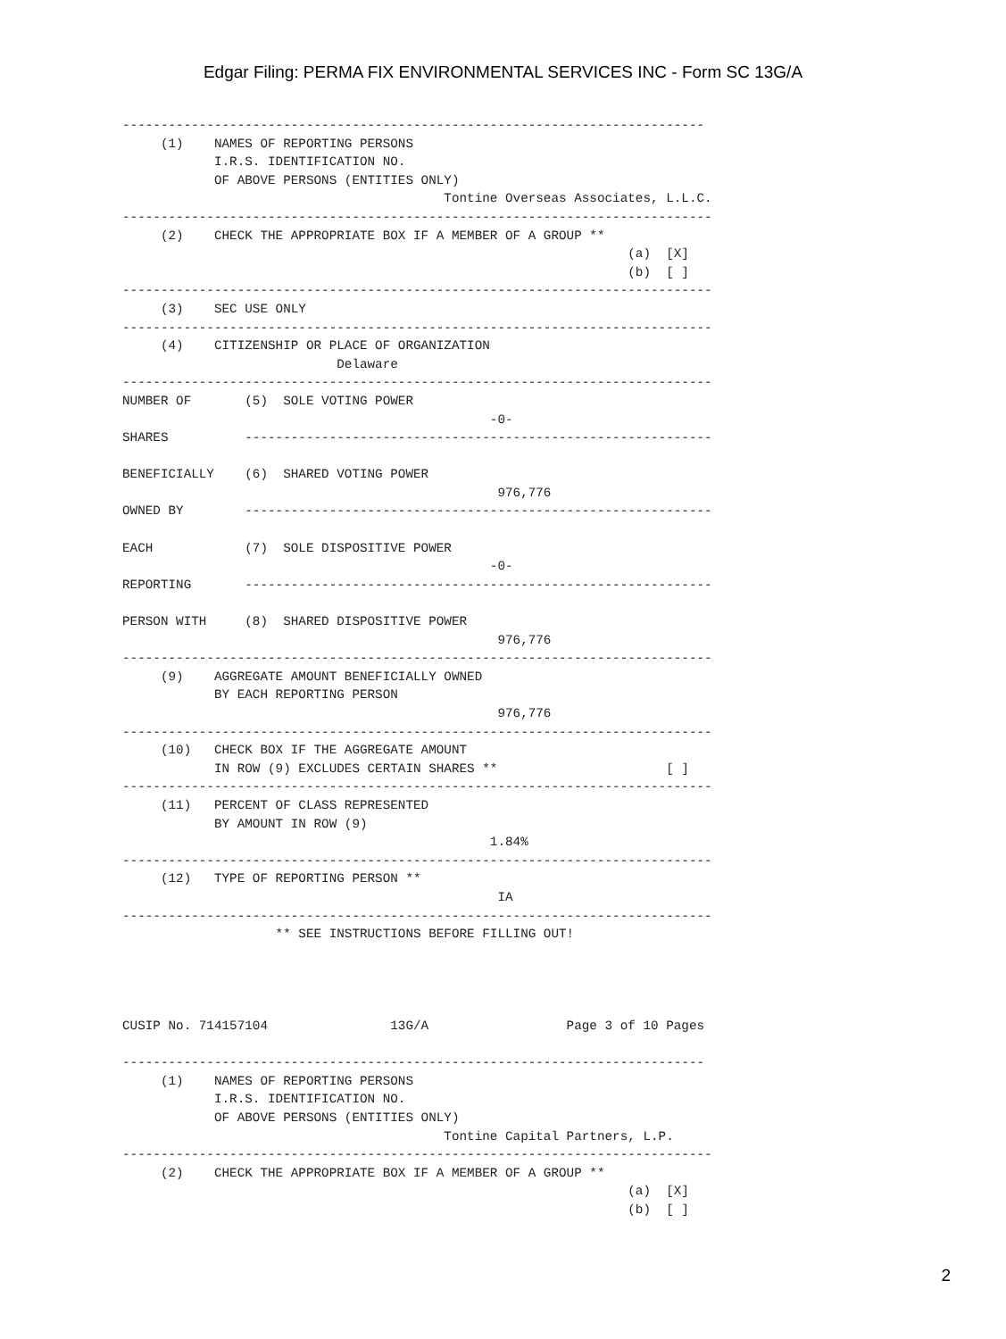Edgar Filing: PERMA FIX ENVIRONMENTAL SERVICES INC - Form SC 13G/A
----------------------------------------------------------------------------
     (1)    NAMES OF REPORTING PERSONS
            I.R.S. IDENTIFICATION NO.
            OF ABOVE PERSONS (ENTITIES ONLY)
                                          Tontine Overseas Associates, L.L.C.
-----------------------------------------------------------------------------
     (2)    CHECK THE APPROPRIATE BOX IF A MEMBER OF A GROUP **
                                                                  (a)  [X]
                                                                  (b)  [ ]
-----------------------------------------------------------------------------
     (3)    SEC USE ONLY
-----------------------------------------------------------------------------
     (4)    CITIZENSHIP OR PLACE OF ORGANIZATION
                            Delaware
-----------------------------------------------------------------------------
NUMBER OF       (5)  SOLE VOTING POWER
                                                -0-
SHARES          -------------------------------------------------------------

BENEFICIALLY    (6)  SHARED VOTING POWER
                                                 976,776
OWNED BY        -------------------------------------------------------------

EACH            (7)  SOLE DISPOSITIVE POWER
                                                -0-
REPORTING       -------------------------------------------------------------

PERSON WITH     (8)  SHARED DISPOSITIVE POWER
                                                 976,776
-----------------------------------------------------------------------------
     (9)    AGGREGATE AMOUNT BENEFICIALLY OWNED
            BY EACH REPORTING PERSON
                                                 976,776
-----------------------------------------------------------------------------
     (10)   CHECK BOX IF THE AGGREGATE AMOUNT
            IN ROW (9) EXCLUDES CERTAIN SHARES **                      [ ]
-----------------------------------------------------------------------------
     (11)   PERCENT OF CLASS REPRESENTED
            BY AMOUNT IN ROW (9)
                                                1.84%
-----------------------------------------------------------------------------
     (12)   TYPE OF REPORTING PERSON **
                                                 IA
-----------------------------------------------------------------------------
                    ** SEE INSTRUCTIONS BEFORE FILLING OUT!




CUSIP No. 714157104                13G/A                  Page 3 of 10 Pages

----------------------------------------------------------------------------
     (1)    NAMES OF REPORTING PERSONS
            I.R.S. IDENTIFICATION NO.
            OF ABOVE PERSONS (ENTITIES ONLY)
                                          Tontine Capital Partners, L.P.
-----------------------------------------------------------------------------
     (2)    CHECK THE APPROPRIATE BOX IF A MEMBER OF A GROUP **
                                                                  (a)  [X]
                                                                  (b)  [ ]
2